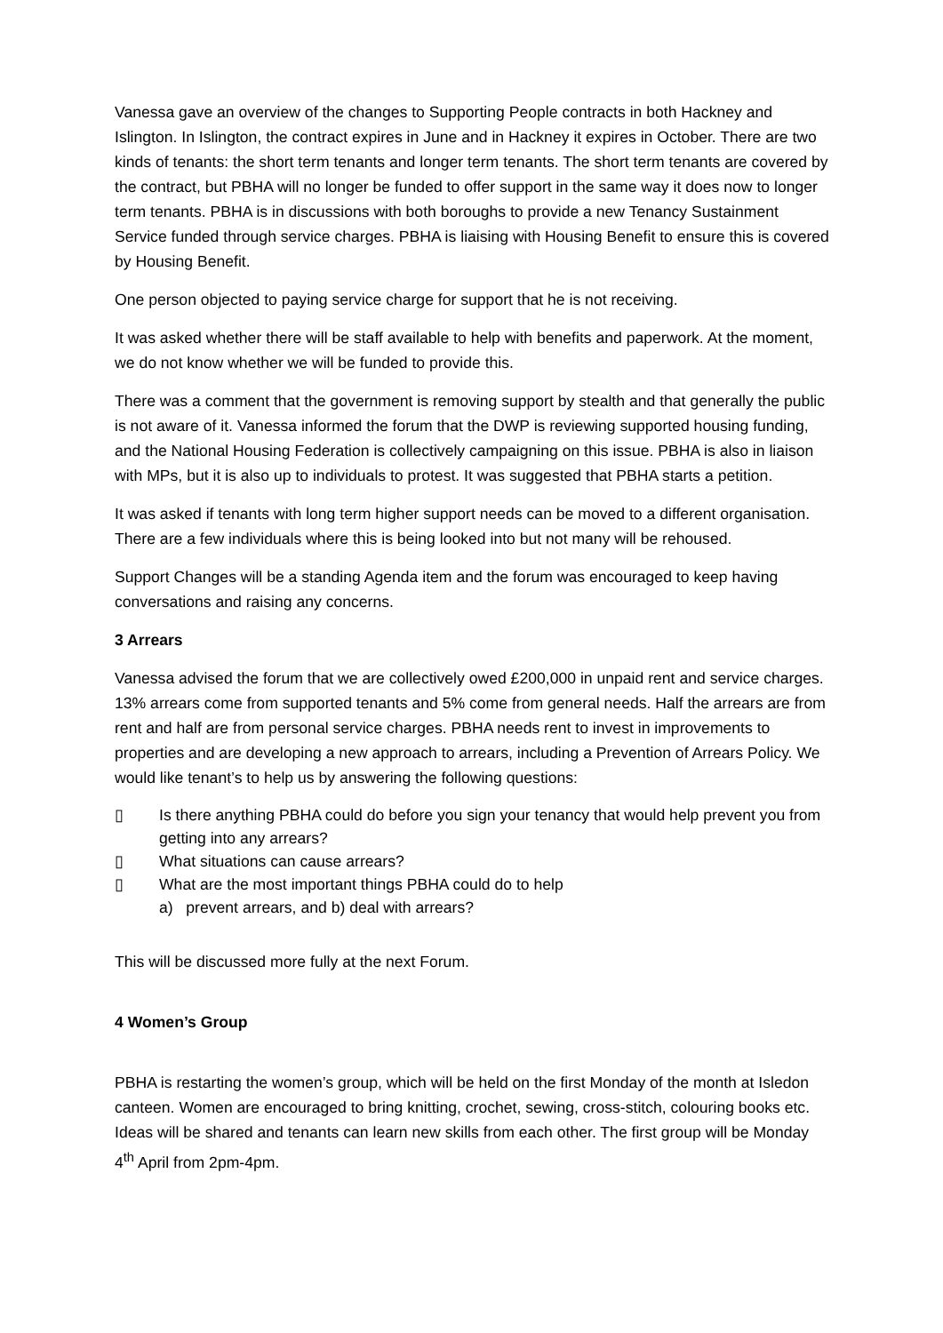Vanessa gave an overview of the changes to Supporting People contracts in both Hackney and Islington. In Islington, the contract expires in June and in Hackney it expires in October. There are two kinds of tenants: the short term tenants and longer term tenants. The short term tenants are covered by the contract, but PBHA will no longer be funded to offer support in the same way it does now to longer term tenants. PBHA is in discussions with both boroughs to provide a new Tenancy Sustainment Service funded through service charges. PBHA is liaising with Housing Benefit to ensure this is covered by Housing Benefit.
One person objected to paying service charge for support that he is not receiving.
It was asked whether there will be staff available to help with benefits and paperwork. At the moment, we do not know whether we will be funded to provide this.
There was a comment that the government is removing support by stealth and that generally the public is not aware of it. Vanessa informed the forum that the DWP is reviewing supported housing funding, and the National Housing Federation is collectively campaigning on this issue. PBHA is also in liaison with MPs, but it is also up to individuals to protest. It was suggested that PBHA starts a petition.
It was asked if tenants with long term higher support needs can be moved to a different organisation. There are a few individuals where this is being looked into but not many will be rehoused.
Support Changes will be a standing Agenda item and the forum was encouraged to keep having conversations and raising any concerns.
3 Arrears
Vanessa advised the forum that we are collectively owed £200,000 in unpaid rent and service charges. 13% arrears come from supported tenants and 5% come from general needs. Half the arrears are from rent and half are from personal service charges. PBHA needs rent to invest in improvements to properties and are developing a new approach to arrears, including a Prevention of Arrears Policy. We would like tenant’s to help us by answering the following questions:
▯ Is there anything PBHA could do before you sign your tenancy that would help prevent you from getting into any arrears?
▯ What situations can cause arrears?
▯ What are the most important things PBHA could do to help
a) prevent arrears, and b) deal with arrears?
This will be discussed more fully at the next Forum.
4 Women’s Group
PBHA is restarting the women’s group, which will be held on the first Monday of the month at Isledon canteen. Women are encouraged to bring knitting, crochet, sewing, cross-stitch, colouring books etc. Ideas will be shared and tenants can learn new skills from each other. The first group will be Monday 4<sup>th</sup> April from 2pm-4pm.